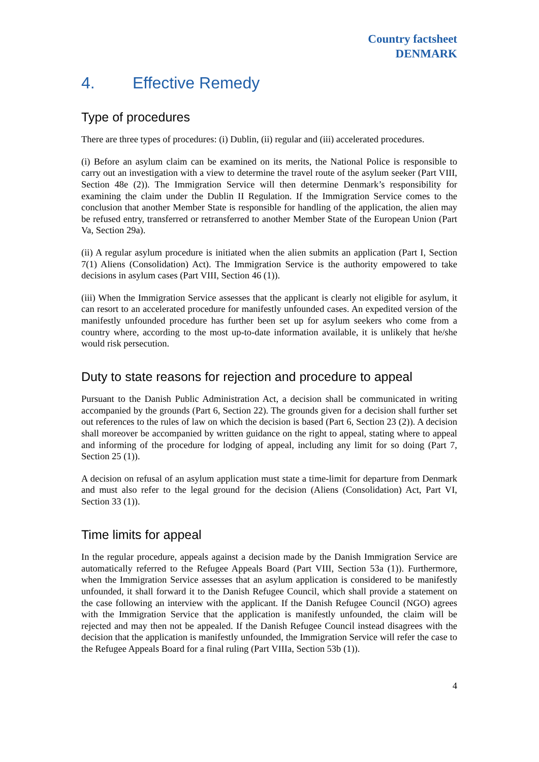Country factsheet
DENMARK
4. Effective Remedy
Type of procedures
There are three types of procedures: (i) Dublin, (ii) regular and (iii) accelerated procedures.
(i) Before an asylum claim can be examined on its merits, the National Police is responsible to carry out an investigation with a view to determine the travel route of the asylum seeker (Part VIII, Section 48e (2)). The Immigration Service will then determine Denmark’s responsibility for examining the claim under the Dublin II Regulation. If the Immigration Service comes to the conclusion that another Member State is responsible for handling of the application, the alien may be refused entry, transferred or retransferred to another Member State of the European Union (Part Va, Section 29a).
(ii) A regular asylum procedure is initiated when the alien submits an application (Part I, Section 7(1) Aliens (Consolidation) Act). The Immigration Service is the authority empowered to take decisions in asylum cases (Part VIII, Section 46 (1)).
(iii) When the Immigration Service assesses that the applicant is clearly not eligible for asylum, it can resort to an accelerated procedure for manifestly unfounded cases. An expedited version of the manifestly unfounded procedure has further been set up for asylum seekers who come from a country where, according to the most up-to-date information available, it is unlikely that he/she would risk persecution.
Duty to state reasons for rejection and procedure to appeal
Pursuant to the Danish Public Administration Act, a decision shall be communicated in writing accompanied by the grounds (Part 6, Section 22). The grounds given for a decision shall further set out references to the rules of law on which the decision is based (Part 6, Section 23 (2)). A decision shall moreover be accompanied by written guidance on the right to appeal, stating where to appeal and informing of the procedure for lodging of appeal, including any limit for so doing (Part 7, Section 25 (1)).
A decision on refusal of an asylum application must state a time-limit for departure from Denmark and must also refer to the legal ground for the decision (Aliens (Consolidation) Act, Part VI, Section 33 (1)).
Time limits for appeal
In the regular procedure, appeals against a decision made by the Danish Immigration Service are automatically referred to the Refugee Appeals Board (Part VIII, Section 53a (1)). Furthermore, when the Immigration Service assesses that an asylum application is considered to be manifestly unfounded, it shall forward it to the Danish Refugee Council, which shall provide a statement on the case following an interview with the applicant. If the Danish Refugee Council (NGO) agrees with the Immigration Service that the application is manifestly unfounded, the claim will be rejected and may then not be appealed. If the Danish Refugee Council instead disagrees with the decision that the application is manifestly unfounded, the Immigration Service will refer the case to the Refugee Appeals Board for a final ruling (Part VIIIa, Section 53b (1)).
4